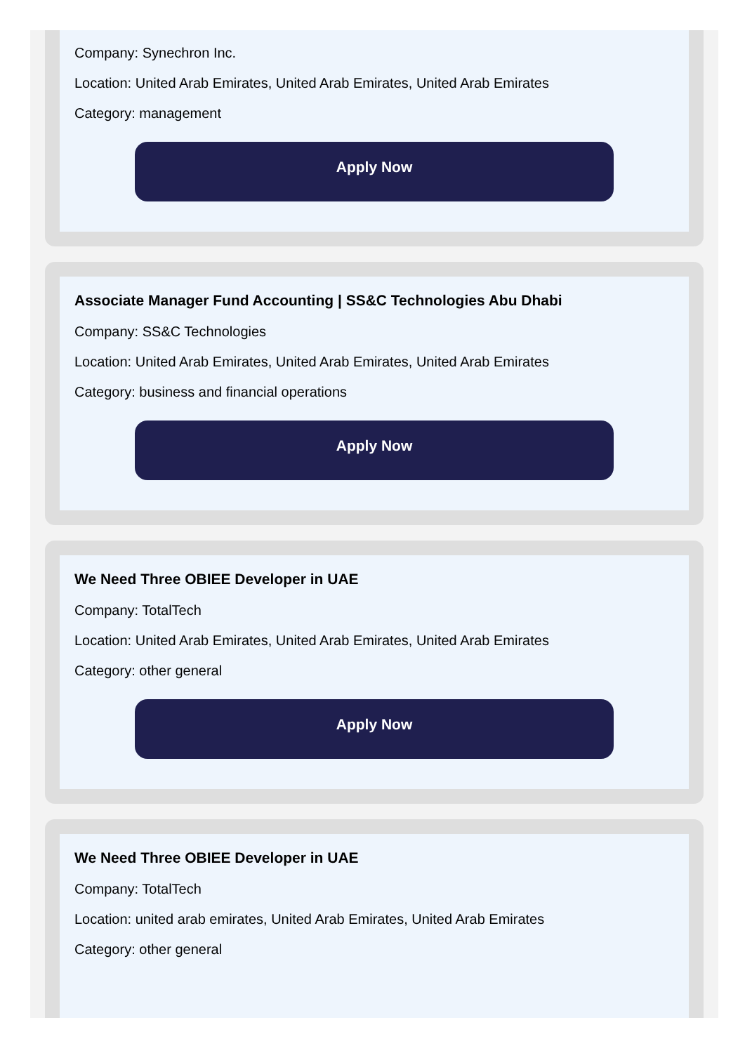Company: Synechron Inc.
Location: United Arab Emirates, United Arab Emirates, United Arab Emirates
Category: management
Apply Now
Associate Manager Fund Accounting | SS&C Technologies Abu Dhabi
Company: SS&C Technologies
Location: United Arab Emirates, United Arab Emirates, United Arab Emirates
Category: business and financial operations
Apply Now
We Need Three OBIEE Developer in UAE
Company: TotalTech
Location: United Arab Emirates, United Arab Emirates, United Arab Emirates
Category: other general
Apply Now
We Need Three OBIEE Developer in UAE
Company: TotalTech
Location: united arab emirates, United Arab Emirates, United Arab Emirates
Category: other general